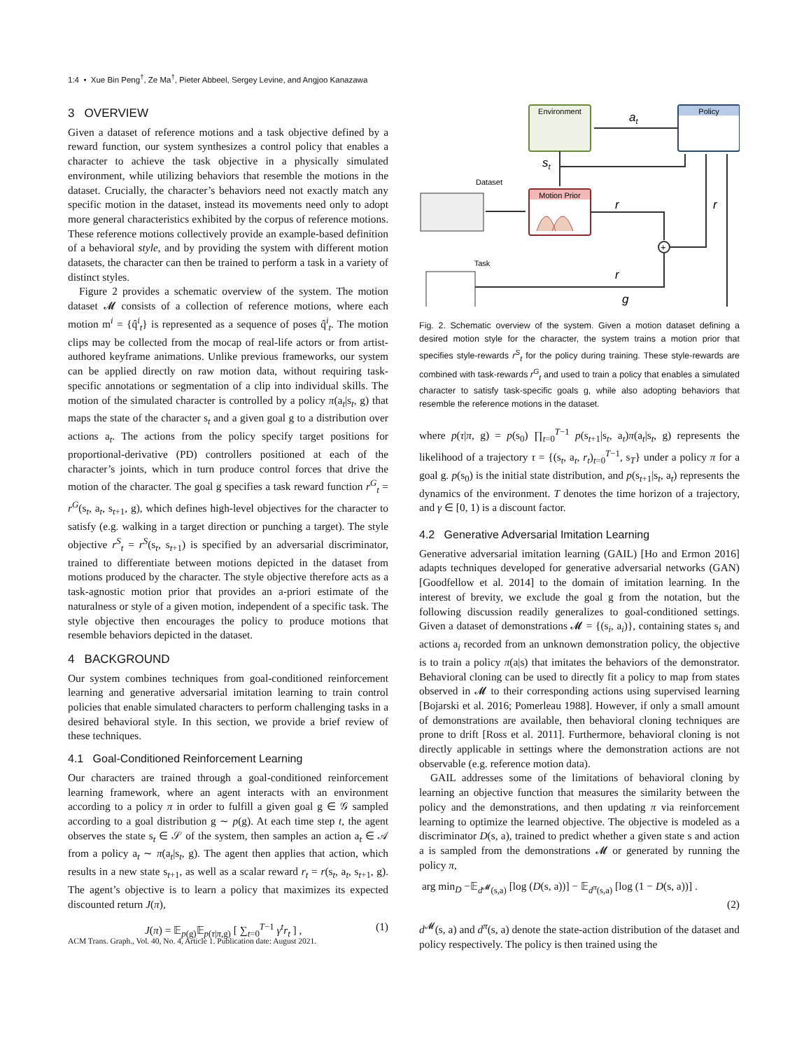1:4 • Xue Bin Peng<sup>†</sup>, Ze Ma<sup>†</sup>, Pieter Abbeel, Sergey Levine, and Angjoo Kanazawa
3 OVERVIEW
Given a dataset of reference motions and a task objective defined by a reward function, our system synthesizes a control policy that enables a character to achieve the task objective in a physically simulated environment, while utilizing behaviors that resemble the motions in the dataset. Crucially, the character’s behaviors need not exactly match any specific motion in the dataset, instead its movements need only to adopt more general characteristics exhibited by the corpus of reference motions. These reference motions collectively provide an example-based definition of a behavioral style, and by providing the system with different motion datasets, the character can then be trained to perform a task in a variety of distinct styles.
Figure 2 provides a schematic overview of the system. The motion dataset 𝓜 consists of a collection of reference motions, where each motion m<sup>i</sup> = {q̂<sup>i</sup><sub>t</sub>} is represented as a sequence of poses q̂<sup>i</sup><sub>t</sub>. The motion clips may be collected from the mocap of real-life actors or from artist-authored keyframe animations. Unlike previous frameworks, our system can be applied directly on raw motion data, without requiring task-specific annotations or segmentation of a clip into individual skills. The motion of the simulated character is controlled by a policy π(a<sub>t</sub>|s<sub>t</sub>, g) that maps the state of the character s<sub>t</sub> and a given goal g to a distribution over actions a<sub>t</sub>. The actions from the policy specify target positions for proportional-derivative (PD) controllers positioned at each of the character’s joints, which in turn produce control forces that drive the motion of the character. The goal g specifies a task reward function r<sup>G</sup><sub>t</sub> = r<sup>G</sup>(s<sub>t</sub>, a<sub>t</sub>, s<sub>t+1</sub>, g), which defines high-level objectives for the character to satisfy (e.g. walking in a target direction or punching a target). The style objective r<sup>S</sup><sub>t</sub> = r<sup>S</sup>(s<sub>t</sub>, s<sub>t+1</sub>) is specified by an adversarial discriminator, trained to differentiate between motions depicted in the dataset from motions produced by the character. The style objective therefore acts as a task-agnostic motion prior that provides an a-priori estimate of the naturalness or style of a given motion, independent of a specific task. The style objective then encourages the policy to produce motions that resemble behaviors depicted in the dataset.
4 BACKGROUND
Our system combines techniques from goal-conditioned reinforcement learning and generative adversarial imitation learning to train control policies that enable simulated characters to perform challenging tasks in a desired behavioral style. In this section, we provide a brief review of these techniques.
4.1 Goal-Conditioned Reinforcement Learning
Our characters are trained through a goal-conditioned reinforcement learning framework, where an agent interacts with an environment according to a policy π in order to fulfill a given goal g ∈ 𝒢 sampled according to a goal distribution g ∼ p(g). At each time step t, the agent observes the state s<sub>t</sub> ∈ 𝒮 of the system, then samples an action a<sub>t</sub> ∈ 𝒜 from a policy a<sub>t</sub> ∼ π(a<sub>t</sub>|s<sub>t</sub>, g). The agent then applies that action, which results in a new state s<sub>t+1</sub>, as well as a scalar reward r<sub>t</sub> = r(s<sub>t</sub>, a<sub>t</sub>, s<sub>t+1</sub>, g). The agent’s objective is to learn a policy that maximizes its expected discounted return J(π),
J(π) = 𝔼<sub>p(g)</sub>𝔼<sub>p(τ|π,g)</sub> [ ∑<sub>t=0</sub><sup>T−1</sup> γ<sup>t</sup>r<sub>t</sub> ] , (1)
Environment
Policy
at
Motion Prior
st
Dataset
Task
r
+
r
r
g
Fig. 2. Schematic overview of the system. Given a motion dataset defining a desired motion style for the character, the system trains a motion prior that specifies style-rewards r<sup>S</sup><sub>t</sub> for the policy during training. These style-rewards are combined with task-rewards r<sup>G</sup><sub>t</sub> and used to train a policy that enables a simulated character to satisfy task-specific goals g, while also adopting behaviors that resemble the reference motions in the dataset.
where p(τ|π, g) = p(s<sub>0</sub>) ∏<sub>t=0</sub><sup>T−1</sup> p(s<sub>t+1</sub>|s<sub>t</sub>, a<sub>t</sub>)π(a<sub>t</sub>|s<sub>t</sub>, g) represents the likelihood of a trajectory τ = {(s<sub>t</sub>, a<sub>t</sub>, r<sub>t</sub>)<sub>t=0</sub><sup>T−1</sup>, s<sub>T</sub>} under a policy π for a goal g. p(s<sub>0</sub>) is the initial state distribution, and p(s<sub>t+1</sub>|s<sub>t</sub>, a<sub>t</sub>) represents the dynamics of the environment. T denotes the time horizon of a trajectory, and γ ∈ [0, 1) is a discount factor.
4.2 Generative Adversarial Imitation Learning
Generative adversarial imitation learning (GAIL) [Ho and Ermon 2016] adapts techniques developed for generative adversarial networks (GAN) [Goodfellow et al. 2014] to the domain of imitation learning. In the interest of brevity, we exclude the goal g from the notation, but the following discussion readily generalizes to goal-conditioned settings. Given a dataset of demonstrations 𝓜 = {(s<sub>i</sub>, a<sub>i</sub>)}, containing states s<sub>i</sub> and actions a<sub>i</sub> recorded from an unknown demonstration policy, the objective is to train a policy π(a|s) that imitates the behaviors of the demonstrator. Behavioral cloning can be used to directly fit a policy to map from states observed in 𝓜 to their corresponding actions using supervised learning [Bojarski et al. 2016; Pomerleau 1988]. However, if only a small amount of demonstrations are available, then behavioral cloning techniques are prone to drift [Ross et al. 2011]. Furthermore, behavioral cloning is not directly applicable in settings where the demonstration actions are not observable (e.g. reference motion data).
GAIL addresses some of the limitations of behavioral cloning by learning an objective function that measures the similarity between the policy and the demonstrations, and then updating π via reinforcement learning to optimize the learned objective. The objective is modeled as a discriminator D(s, a), trained to predict whether a given state s and action a is sampled from the demonstrations 𝓜 or generated by running the policy π,
arg min<sub>D</sub> −𝔼<sub>d<sup>𝓜</sup>(s,a)</sub> [log (D(s, a))] − 𝔼<sub>d<sup>π</sup>(s,a)</sub> [log (1 − D(s, a))] .
(2)
d<sup>𝓜</sup>(s, a) and d<sup>π</sup>(s, a) denote the state-action distribution of the dataset and policy respectively. The policy is then trained using the
ACM Trans. Graph., Vol. 40, No. 4, Article 1. Publication date: August 2021.